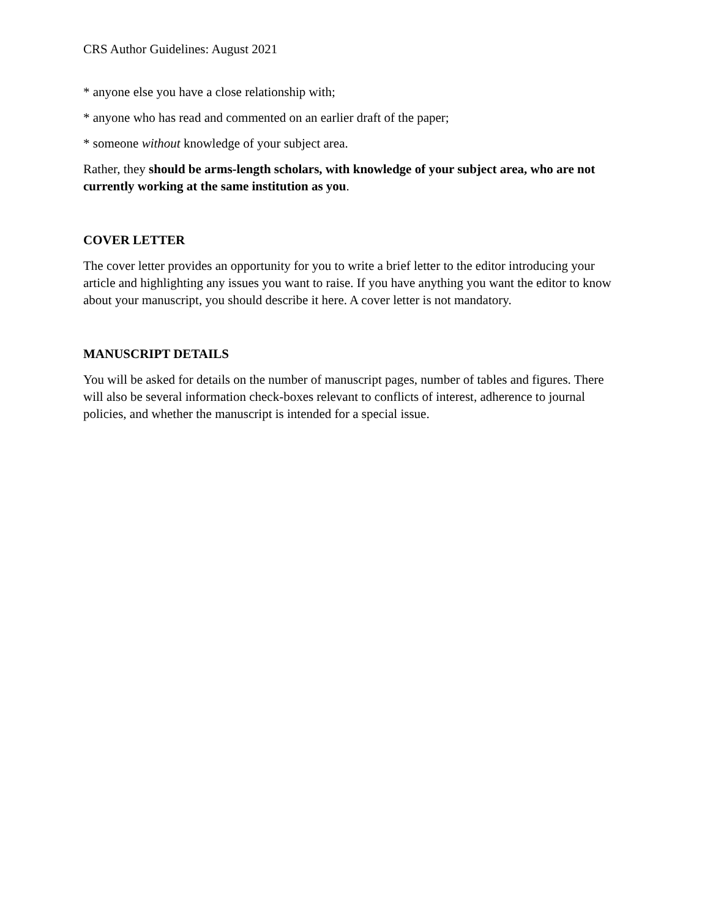CRS Author Guidelines: August 2021
* anyone else you have a close relationship with;
* anyone who has read and commented on an earlier draft of the paper;
* someone without knowledge of your subject area.
Rather, they should be arms-length scholars, with knowledge of your subject area, who are not currently working at the same institution as you.
COVER LETTER
The cover letter provides an opportunity for you to write a brief letter to the editor introducing your article and highlighting any issues you want to raise. If you have anything you want the editor to know about your manuscript, you should describe it here. A cover letter is not mandatory.
MANUSCRIPT DETAILS
You will be asked for details on the number of manuscript pages, number of tables and figures. There will also be several information check-boxes relevant to conflicts of interest, adherence to journal policies, and whether the manuscript is intended for a special issue.